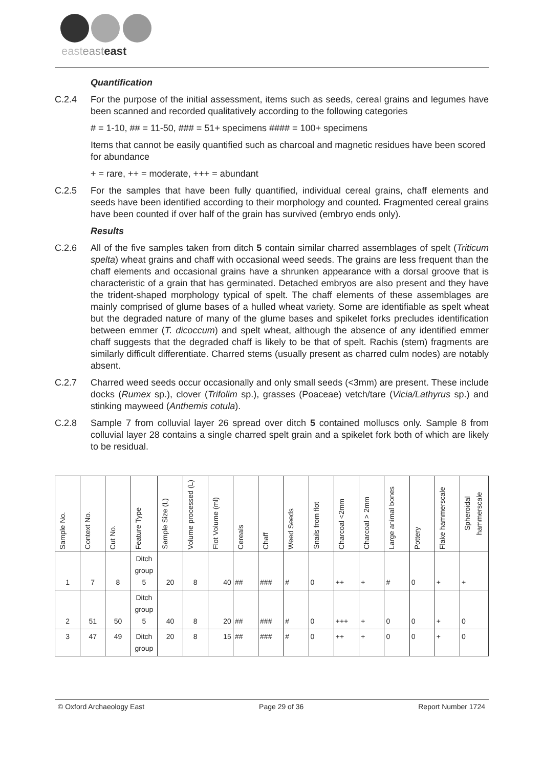easteasteast
Quantification
C.2.4 For the purpose of the initial assessment, items such as seeds, cereal grains and legumes have been scanned and recorded qualitatively according to the following categories
# = 1-10, ## = 11-50, ### = 51+ specimens #### = 100+ specimens
Items that cannot be easily quantified such as charcoal and magnetic residues have been scored for abundance
+ = rare, ++ = moderate, +++ = abundant
C.2.5 For the samples that have been fully quantified, individual cereal grains, chaff elements and seeds have been identified according to their morphology and counted. Fragmented cereal grains have been counted if over half of the grain has survived (embryo ends only).
Results
C.2.6 All of the five samples taken from ditch 5 contain similar charred assemblages of spelt (Triticum spelta) wheat grains and chaff with occasional weed seeds. The grains are less frequent than the chaff elements and occasional grains have a shrunken appearance with a dorsal groove that is characteristic of a grain that has germinated. Detached embryos are also present and they have the trident-shaped morphology typical of spelt. The chaff elements of these assemblages are mainly comprised of glume bases of a hulled wheat variety. Some are identifiable as spelt wheat but the degraded nature of many of the glume bases and spikelet forks precludes identification between emmer (T. dicoccum) and spelt wheat, although the absence of any identified emmer chaff suggests that the degraded chaff is likely to be that of spelt. Rachis (stem) fragments are similarly difficult differentiate. Charred stems (usually present as charred culm nodes) are notably absent.
C.2.7 Charred weed seeds occur occasionally and only small seeds (<3mm) are present. These include docks (Rumex sp.), clover (Trifolim sp.), grasses (Poaceae) vetch/tare (Vicia/Lathyrus sp.) and stinking mayweed (Anthemis cotula).
C.2.8 Sample 7 from colluvial layer 26 spread over ditch 5 contained molluscs only. Sample 8 from colluvial layer 28 contains a single charred spelt grain and a spikelet fork both of which are likely to be residual.
| Sample No. | Context No. | Cut No. | Feature Type | Sample Size (L) | Volume processed (L) | Flot Volume (ml) | Cereals | Chaff | Weed Seeds | Snails from flot | Charcoal <2mm | Charcoal > 2mm | Large animal bones | Pottery | Flake hammerscale | Spheroidal hammerscale |
| --- | --- | --- | --- | --- | --- | --- | --- | --- | --- | --- | --- | --- | --- | --- | --- | --- |
| 1 | 7 | 8 | Ditch group 5 | 20 | 8 | 40 | ## | ### | # | 0 | ++ | + | # | 0 | + | + |
| 2 | 51 | 50 | Ditch group 5 | 40 | 8 | 20 | ## | ### | # | 0 | +++ | + | 0 | 0 | + | 0 |
| 3 | 47 | 49 | Ditch group | 20 | 8 | 15 | ## | ### | # | 0 | ++ | + | 0 | 0 | + | 0 |
© Oxford Archaeology East Page 29 of 36 Report Number 1724